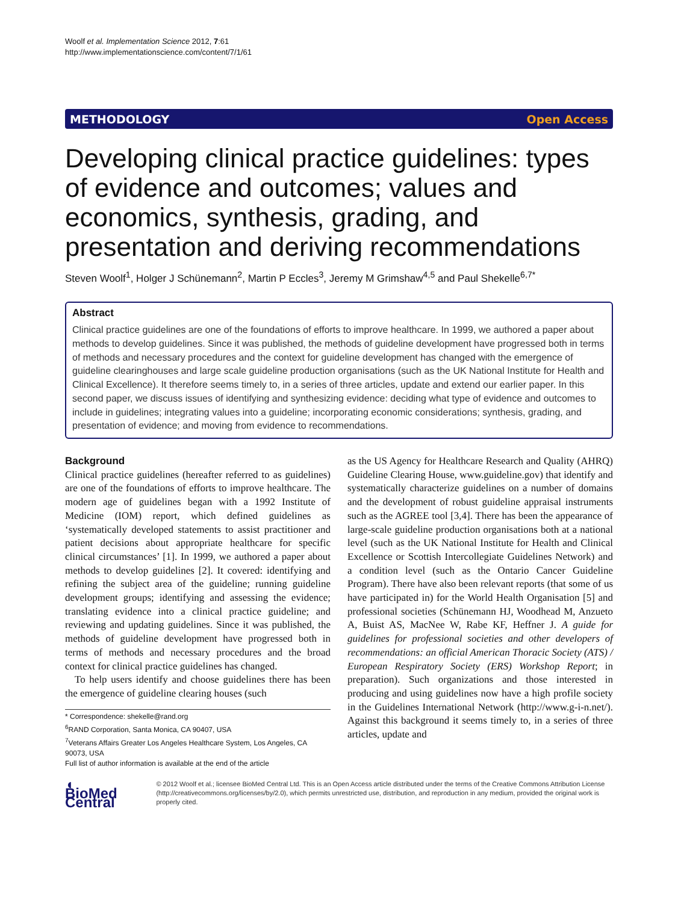Woolf et al. Implementation Science 2012, 7:61
http://www.implementationscience.com/content/7/1/61
METHODOLOGY Open Access
Developing clinical practice guidelines: types of evidence and outcomes; values and economics, synthesis, grading, and presentation and deriving recommendations
Steven Woolf<sup>1</sup>, Holger J Schünemann<sup>2</sup>, Martin P Eccles<sup>3</sup>, Jeremy M Grimshaw<sup>4,5</sup> and Paul Shekelle<sup>6,7*</sup>
Abstract
Clinical practice guidelines are one of the foundations of efforts to improve healthcare. In 1999, we authored a paper about methods to develop guidelines. Since it was published, the methods of guideline development have progressed both in terms of methods and necessary procedures and the context for guideline development has changed with the emergence of guideline clearinghouses and large scale guideline production organisations (such as the UK National Institute for Health and Clinical Excellence). It therefore seems timely to, in a series of three articles, update and extend our earlier paper. In this second paper, we discuss issues of identifying and synthesizing evidence: deciding what type of evidence and outcomes to include in guidelines; integrating values into a guideline; incorporating economic considerations; synthesis, grading, and presentation of evidence; and moving from evidence to recommendations.
Background
Clinical practice guidelines (hereafter referred to as guidelines) are one of the foundations of efforts to improve healthcare. The modern age of guidelines began with a 1992 Institute of Medicine (IOM) report, which defined guidelines as ‘systematically developed statements to assist practitioner and patient decisions about appropriate healthcare for specific clinical circumstances’ [1]. In 1999, we authored a paper about methods to develop guidelines [2]. It covered: identifying and refining the subject area of the guideline; running guideline development groups; identifying and assessing the evidence; translating evidence into a clinical practice guideline; and reviewing and updating guidelines. Since it was published, the methods of guideline development have progressed both in terms of methods and necessary procedures and the broad context for clinical practice guidelines has changed.
To help users identify and choose guidelines there has been the emergence of guideline clearing houses (such
* Correspondence: shekelle@rand.org
<sup>6</sup> RAND Corporation, Santa Monica, CA 90407, USA
<sup>7</sup> Veterans Affairs Greater Los Angeles Healthcare System, Los Angeles, CA 90073, USA
Full list of author information is available at the end of the article
as the US Agency for Healthcare Research and Quality (AHRQ) Guideline Clearing House, www.guideline.gov) that identify and systematically characterize guidelines on a number of domains and the development of robust guideline appraisal instruments such as the AGREE tool [3,4]. There has been the appearance of large-scale guideline production organisations both at a national level (such as the UK National Institute for Health and Clinical Excellence or Scottish Intercollegiate Guidelines Network) and a condition level (such as the Ontario Cancer Guideline Program). There have also been relevant reports (that some of us have participated in) for the World Health Organisation [5] and professional societies (Schünemann HJ, Woodhead M, Anzueto A, Buist AS, MacNee W, Rabe KF, Heffner J. A guide for guidelines for professional societies and other developers of recommendations: an official American Thoracic Society (ATS) / European Respiratory Society (ERS) Workshop Report; in preparation). Such organizations and those interested in producing and using guidelines now have a high profile society in the Guidelines International Network (http://www.g-i-n.net/). Against this background it seems timely to, in a series of three articles, update and
◖ BioMed Central
© 2012 Woolf et al.; licensee BioMed Central Ltd. This is an Open Access article distributed under the terms of the Creative Commons Attribution License (http://creativecommons.org/licenses/by/2.0), which permits unrestricted use, distribution, and reproduction in any medium, provided the original work is properly cited.